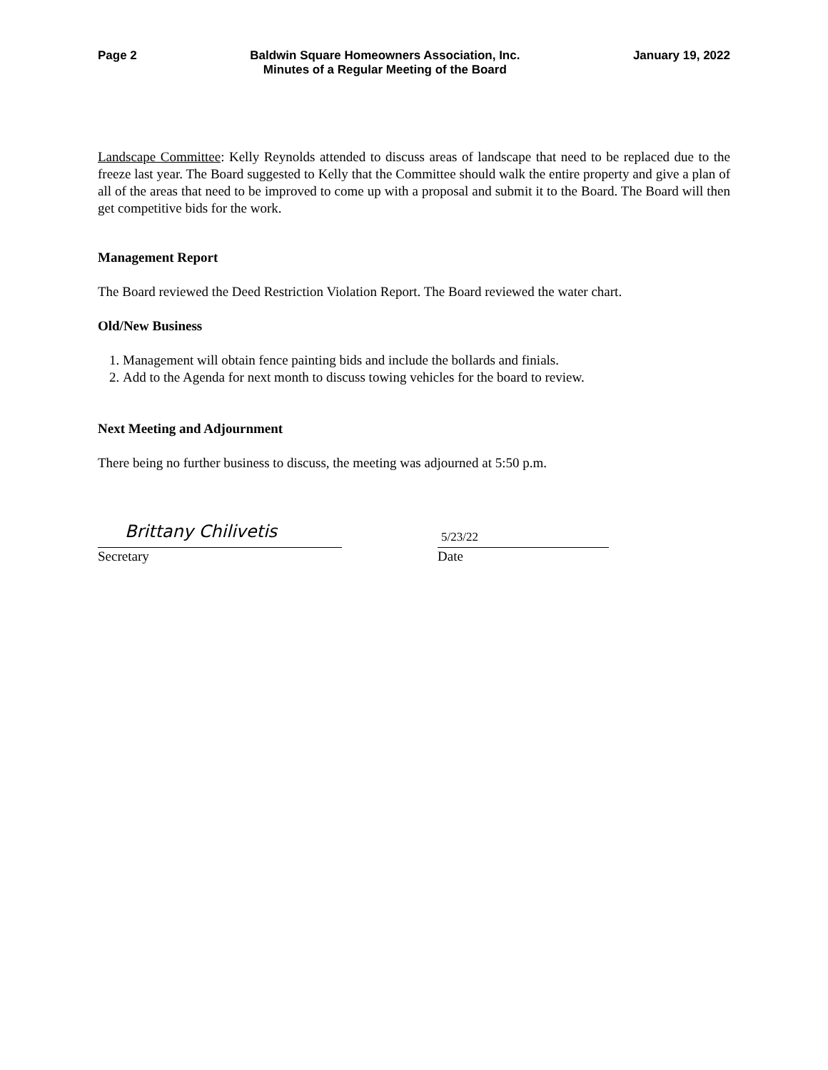Page 2 Baldwin Square Homeowners Association, Inc.
Minutes of a Regular Meeting of the Board
January 19, 2022
Landscape Committee: Kelly Reynolds attended to discuss areas of landscape that need to be replaced due to the freeze last year. The Board suggested to Kelly that the Committee should walk the entire property and give a plan of all of the areas that need to be improved to come up with a proposal and submit it to the Board. The Board will then get competitive bids for the work.
Management Report
The Board reviewed the Deed Restriction Violation Report. The Board reviewed the water chart.
Old/New Business
1. Management will obtain fence painting bids and include the bollards and finials.
2. Add to the Agenda for next month to discuss towing vehicles for the board to review.
Next Meeting and Adjournment
There being no further business to discuss, the meeting was adjourned at 5:50 p.m.
Brittany Chilivetis
Secretary
5/23/22
Date